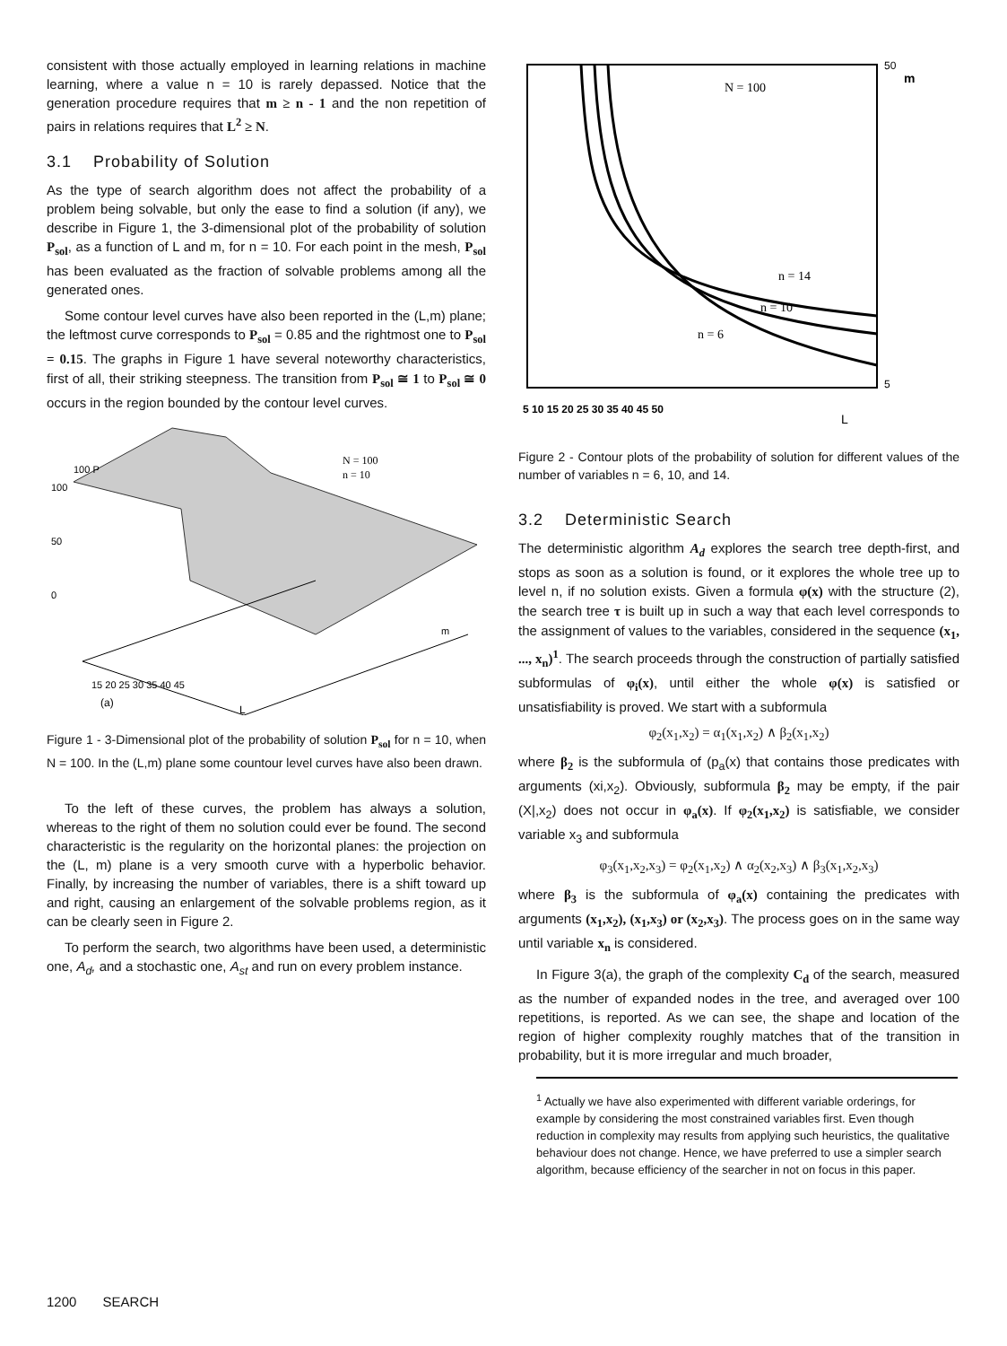consistent with those actually employed in learning relations in machine learning, where a value n = 10 is rarely depassed. Notice that the generation procedure requires that m ≥ n - 1 and the non repetition of pairs in relations requires that L<sup>2</sup> ≥ N.
3.1 Probability of Solution
As the type of search algorithm does not affect the probability of a problem being solvable, but only the ease to find a solution (if any), we describe in Figure 1, the 3-dimensional plot of the probability of solution P<sub>sol</sub>, as a function of L and m, for n = 10. For each point in the mesh, P<sub>sol</sub> has been evaluated as the fraction of solvable problems among all the generated ones.
Some contour level curves have also been reported in the (L,m) plane; the leftmost curve corresponds to P<sub>sol</sub> = 0.85 and the rightmost one to P<sub>sol</sub> = 0.15. The graphs in Figure 1 have several noteworthy characteristics, first of all, their striking steepness. The transition from P<sub>sol</sub> ≅ 1 to P<sub>sol</sub> ≅ 0 occurs in the region bounded by the contour level curves.
100 P
100
50
0
N = 100
n = 10
15 20 25 30 35 40 45
m
(a)
L
Figure 1 - 3-Dimensional plot of the probability of solution P<sub>sol</sub> for n = 10, when N = 100. In the (L,m) plane some countour level curves have also been drawn.
To the left of these curves, the problem has always a solution, whereas to the right of them no solution could ever be found. The second characteristic is the regularity on the horizontal planes: the projection on the (L, m) plane is a very smooth curve with a hyperbolic behavior. Finally, by increasing the number of variables, there is a shift toward up and right, causing an enlargement of the solvable problems region, as it can be clearly seen in Figure 2.
To perform the search, two algorithms have been used, a deterministic one, A<sub>d</sub>, and a stochastic one, A<sub>st</sub> and run on every problem instance.
N = 100
n = 14
n = 10
n = 6
m
50
5
5 10 15 20 25 30 35 40 45 50
L
Figure 2 - Contour plots of the probability of solution for different values of the number of variables n = 6, 10, and 14.
3.2 Deterministic Search
The deterministic algorithm A<sub>d</sub> explores the search tree depth-first, and stops as soon as a solution is found, or it explores the whole tree up to level n, if no solution exists. Given a formula φ(x) with the structure (2), the search tree τ is built up in such a way that each level corresponds to the assignment of values to the variables, considered in the sequence (x<sub>1</sub>, ..., x<sub>n</sub>)<sup>1</sup>. The search proceeds through the construction of partially satisfied subformulas of φ<sub>i</sub>(x), until either the whole φ(x) is satisfied or unsatisfiability is proved. We start with a subformula
φ<sub>2</sub>(x<sub>1</sub>,x<sub>2</sub>) = α<sub>1</sub>(x<sub>1</sub>,x<sub>2</sub>) ∧ β<sub>2</sub>(x<sub>1</sub>,x<sub>2</sub>)
where β<sub>2</sub> is the subformula of (p<sub>a</sub>(x) that contains those predicates with arguments (xi,x<sub>2</sub>). Obviously, subformula β<sub>2</sub> may be empty, if the pair (X|,x<sub>2</sub>) does not occur in φ<sub>a</sub>(x). If φ<sub>2</sub>(x<sub>1</sub>,x<sub>2</sub>) is satisfiable, we consider variable x<sub>3</sub> and subformula
φ<sub>3</sub>(x<sub>1</sub>,x<sub>2</sub>,x<sub>3</sub>) = φ<sub>2</sub>(x<sub>1</sub>,x<sub>2</sub>) ∧ α<sub>2</sub>(x<sub>2</sub>,x<sub>3</sub>) ∧ β<sub>3</sub>(x<sub>1</sub>,x<sub>2</sub>,x<sub>3</sub>)
where β<sub>3</sub> is the subformula of φ<sub>a</sub>(x) containing the predicates with arguments (x<sub>1</sub>,x<sub>2</sub>), (x<sub>1</sub>,x<sub>3</sub>) or (x<sub>2</sub>,x<sub>3</sub>). The process goes on in the same way until variable x<sub>n</sub> is considered.
In Figure 3(a), the graph of the complexity C<sub>d</sub> of the search, measured as the number of expanded nodes in the tree, and averaged over 100 repetitions, is reported. As we can see, the shape and location of the region of higher complexity roughly matches that of the transition in probability, but it is more irregular and much broader,
<sup>1</sup> Actually we have also experimented with different variable orderings, for example by considering the most constrained variables first. Even though reduction in complexity may results from applying such heuristics, the qualitative behaviour does not change. Hence, we have preferred to use a simpler search algorithm, because efficiency of the searcher in not on focus in this paper.
1200 SEARCH